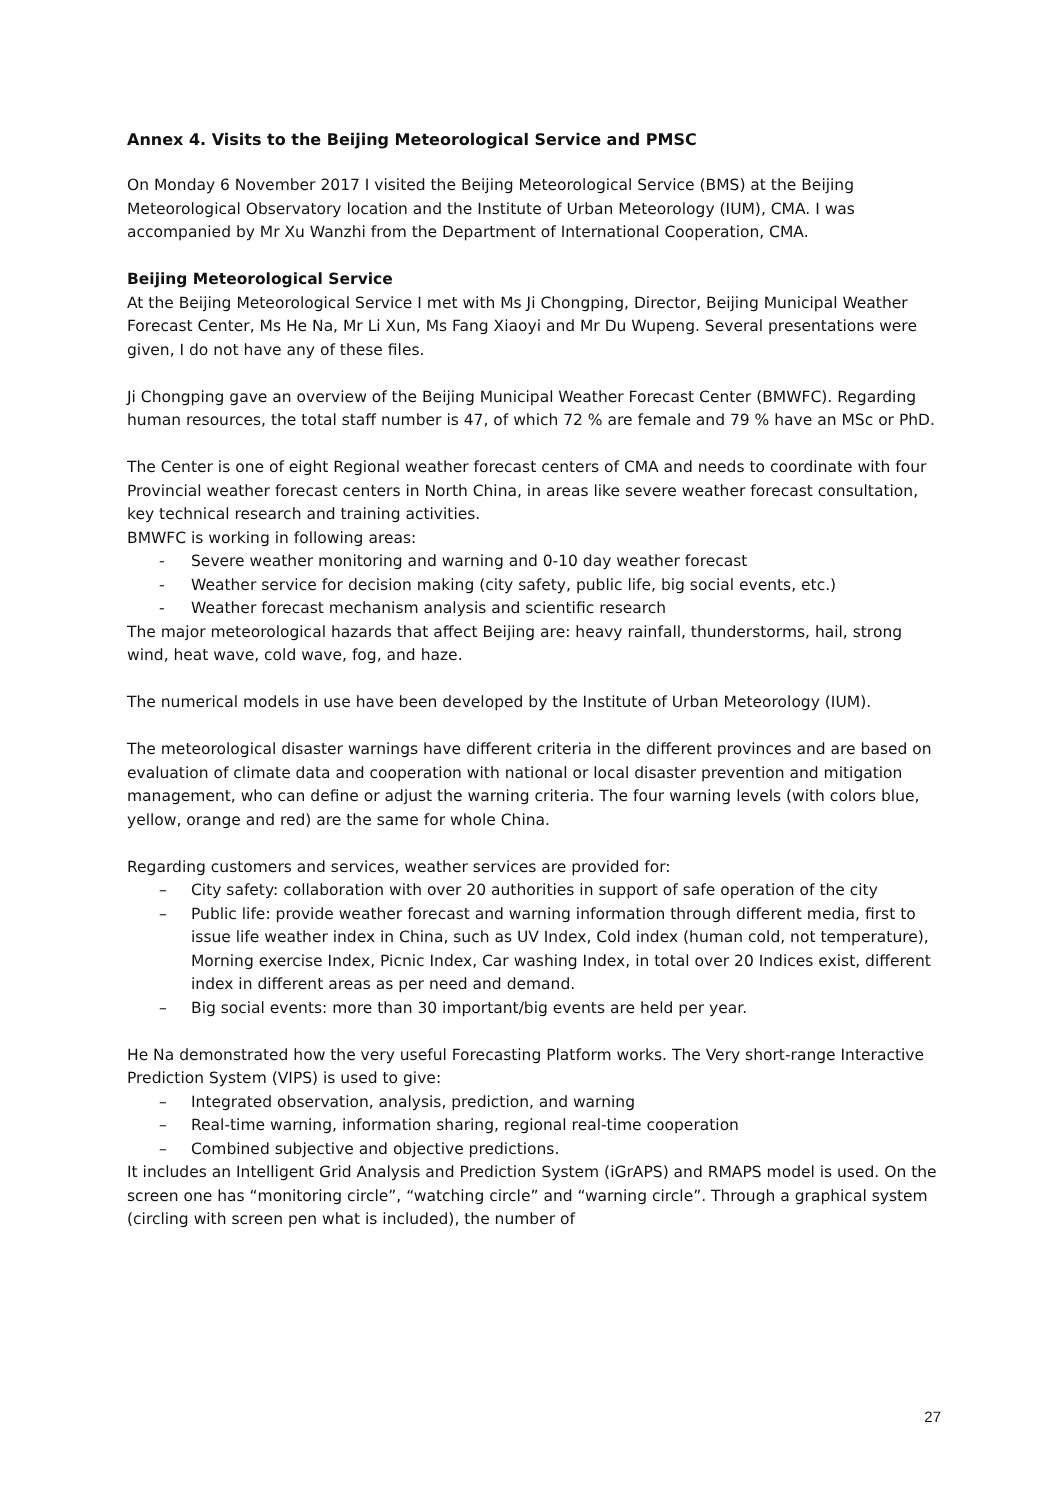Annex 4. Visits to the Beijing Meteorological Service and PMSC
On Monday 6 November 2017 I visited the Beijing Meteorological Service (BMS) at the Beijing Meteorological Observatory location and the Institute of Urban Meteorology (IUM), CMA. I was accompanied by Mr Xu Wanzhi from the Department of International Cooperation, CMA.
Beijing Meteorological Service
At the Beijing Meteorological Service I met with Ms Ji Chongping, Director, Beijing Municipal Weather Forecast Center, Ms He Na, Mr Li Xun, Ms Fang Xiaoyi and Mr Du Wupeng. Several presentations were given, I do not have any of these files.
Ji Chongping gave an overview of the Beijing Municipal Weather Forecast Center (BMWFC). Regarding human resources, the total staff number is 47, of which 72 % are female and 79 % have an MSc or PhD.
The Center is one of eight Regional weather forecast centers of CMA and needs to coordinate with four Provincial weather forecast centers in North China, in areas like severe weather forecast consultation, key technical research and training activities.
BMWFC is working in following areas:
- Severe weather monitoring and warning and 0-10 day weather forecast
- Weather service for decision making (city safety, public life, big social events, etc.)
- Weather forecast mechanism analysis and scientific research
The major meteorological hazards that affect Beijing are: heavy rainfall, thunderstorms, hail, strong wind, heat wave, cold wave, fog, and haze.
The numerical models in use have been developed by the Institute of Urban Meteorology (IUM).
The meteorological disaster warnings have different criteria in the different provinces and are based on evaluation of climate data and cooperation with national or local disaster prevention and mitigation management, who can define or adjust the warning criteria. The four warning levels (with colors blue, yellow, orange and red) are the same for whole China.
Regarding customers and services, weather services are provided for:
– City safety: collaboration with over 20 authorities in support of safe operation of the city
– Public life: provide weather forecast and warning information through different media, first to issue life weather index in China, such as UV Index, Cold index (human cold, not temperature), Morning exercise Index, Picnic Index, Car washing Index, in total over 20 Indices exist, different index in different areas as per need and demand.
– Big social events: more than 30 important/big events are held per year.
He Na demonstrated how the very useful Forecasting Platform works. The Very short-range Interactive Prediction System (VIPS) is used to give:
– Integrated observation, analysis, prediction, and warning
– Real-time warning, information sharing, regional real-time cooperation
– Combined subjective and objective predictions.
It includes an Intelligent Grid Analysis and Prediction System (iGrAPS) and RMAPS model is used. On the screen one has “monitoring circle”, “watching circle” and “warning circle”. Through a graphical system (circling with screen pen what is included), the number of
27